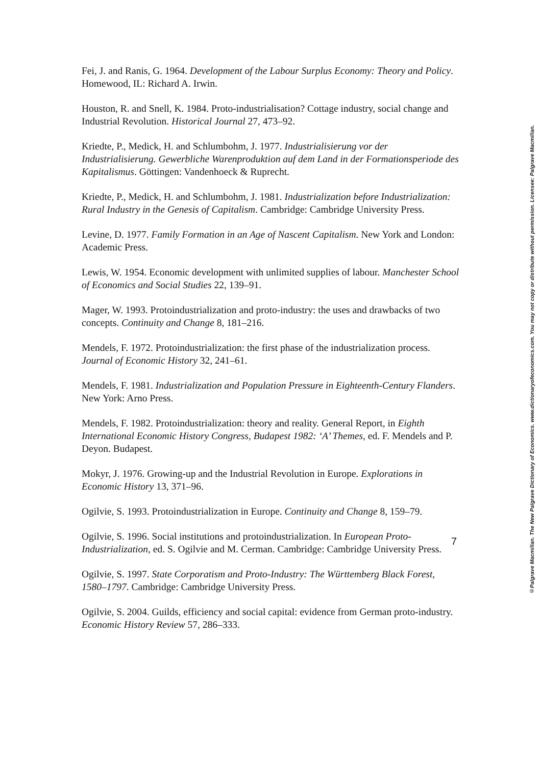Fei, J. and Ranis, G. 1964. Development of the Labour Surplus Economy: Theory and Policy. Homewood, IL: Richard A. Irwin.
Houston, R. and Snell, K. 1984. Proto-industrialisation? Cottage industry, social change and Industrial Revolution. Historical Journal 27, 473–92.
Kriedte, P., Medick, H. and Schlumbohm, J. 1977. Industrialisierung vor der Industrialisierung. Gewerbliche Warenproduktion auf dem Land in der Formationsperiode des Kapitalismus. Göttingen: Vandenhoeck & Ruprecht.
Kriedte, P., Medick, H. and Schlumbohm, J. 1981. Industrialization before Industrialization: Rural Industry in the Genesis of Capitalism. Cambridge: Cambridge University Press.
Levine, D. 1977. Family Formation in an Age of Nascent Capitalism. New York and London: Academic Press.
Lewis, W. 1954. Economic development with unlimited supplies of labour. Manchester School of Economics and Social Studies 22, 139–91.
Mager, W. 1993. Protoindustrialization and proto-industry: the uses and drawbacks of two concepts. Continuity and Change 8, 181–216.
Mendels, F. 1972. Protoindustrialization: the first phase of the industrialization process. Journal of Economic History 32, 241–61.
Mendels, F. 1981. Industrialization and Population Pressure in Eighteenth-Century Flanders. New York: Arno Press.
Mendels, F. 1982. Protoindustrialization: theory and reality. General Report, in Eighth International Economic History Congress, Budapest 1982: ‘A’ Themes, ed. F. Mendels and P. Deyon. Budapest.
Mokyr, J. 1976. Growing-up and the Industrial Revolution in Europe. Explorations in Economic History 13, 371–96.
Ogilvie, S. 1993. Protoindustrialization in Europe. Continuity and Change 8, 159–79.
Ogilvie, S. 1996. Social institutions and protoindustrialization. In European Proto-Industrialization, ed. S. Ogilvie and M. Cerman. Cambridge: Cambridge University Press.
Ogilvie, S. 1997. State Corporatism and Proto-Industry: The Württemberg Black Forest, 1580–1797. Cambridge: Cambridge University Press.
Ogilvie, S. 2004. Guilds, efficiency and social capital: evidence from German proto-industry. Economic History Review 57, 286–333.
7
©Palgrave Macmillan. The New Palgrave Dictionary of Economics. www.dictionaryofeconomics.com. You may not copy or distribute without permission. Licensee: Palgrave Macmillan.